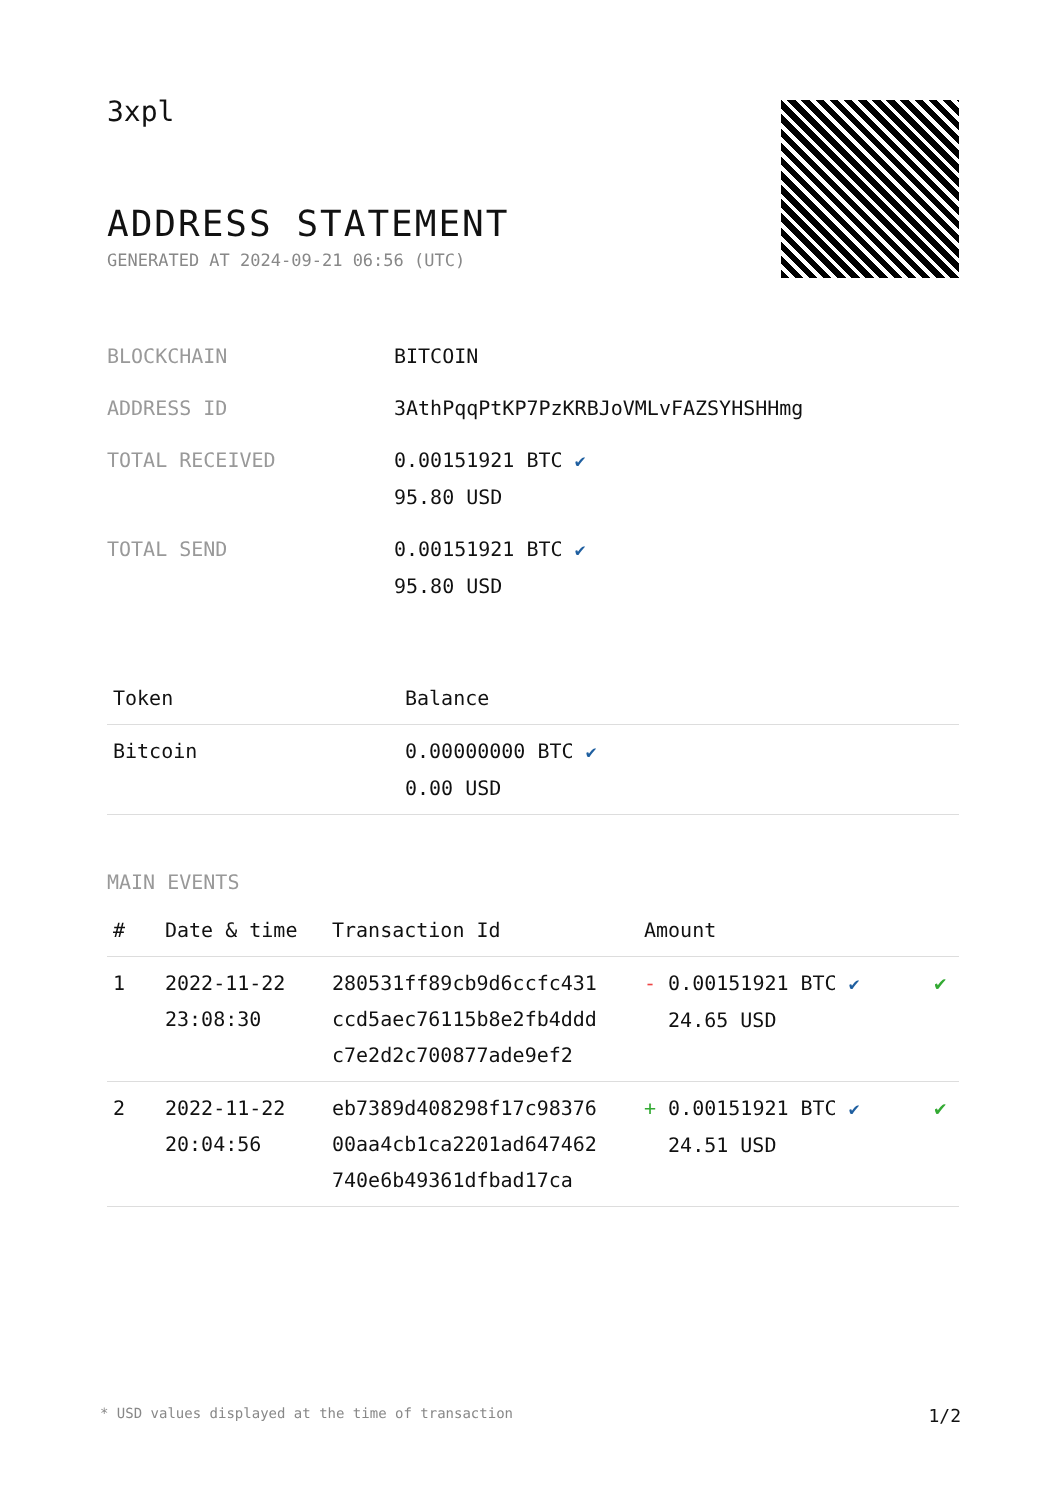3xpl
ADDRESS STATEMENT
GENERATED AT 2024-09-21 06:56 (UTC)
| BLOCKCHAIN | BITCOIN |
| ADDRESS ID | 3AthPqqPtKP7PzKRBJoVMLvFAZSYHSHHmg |
| TOTAL RECEIVED | 0.00151921 BTC ✔ 95.80 USD |
| TOTAL SEND | 0.00151921 BTC ✔ 95.80 USD |
| Token | Balance |
| --- | --- |
| Bitcoin | 0.00000000 BTC ✔ 0.00 USD |
MAIN EVENTS
| # | Date & time | Transaction Id | Amount | |
| --- | --- | --- | --- | --- |
| 1 | 2022-11-22 23:08:30 | 280531ff89cb9d6ccfc431 ccd5aec76115b8e2fb4ddd c7e2d2c700877ade9ef2 | - 0.00151921 BTC ✔ 24.65 USD | ✔ |
| 2 | 2022-11-22 20:04:56 | eb7389d408298f17c98376 00aa4cb1ca2201ad647462 740e6b49361dfbad17ca | + 0.00151921 BTC ✔ 24.51 USD | ✔ |
* USD values displayed at the time of transaction 1/2